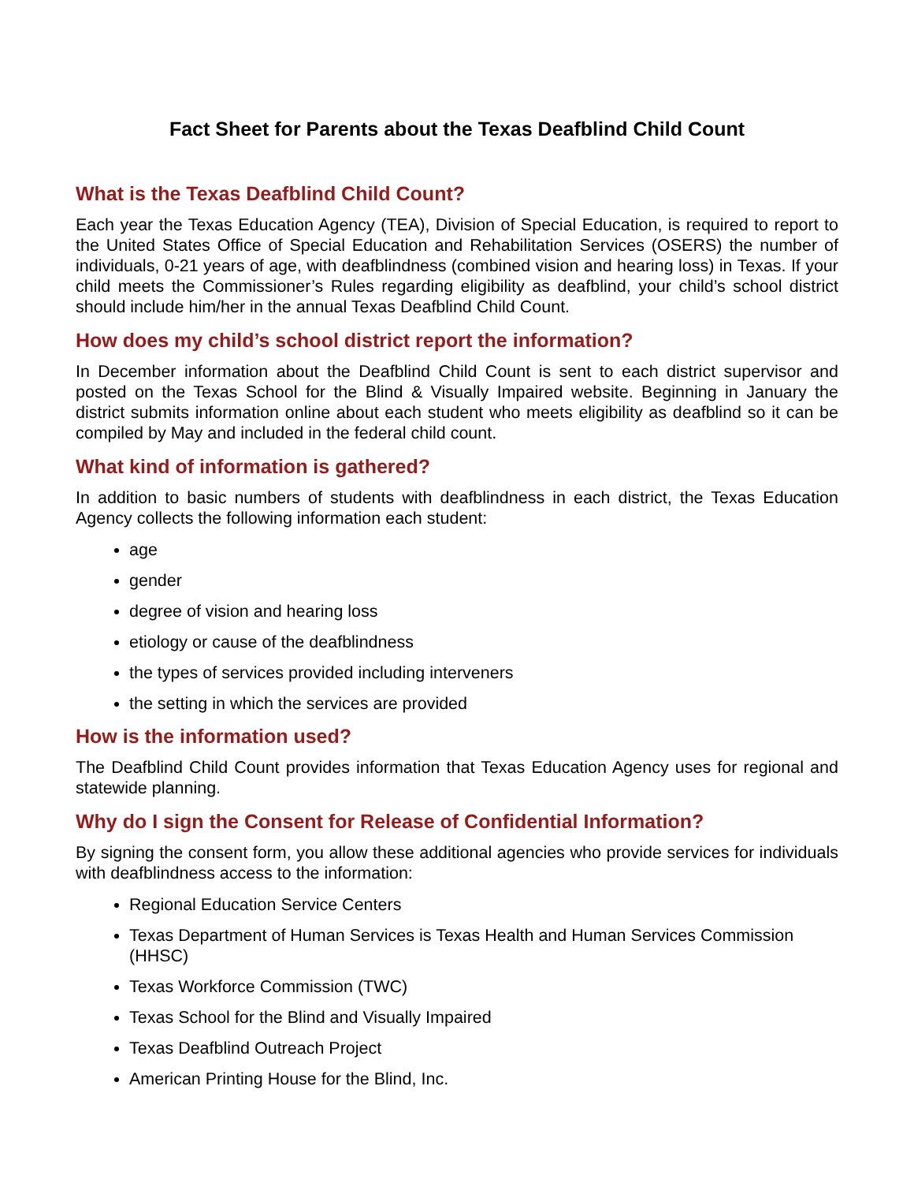Fact Sheet for Parents about the Texas Deafblind Child Count
What is the Texas Deafblind Child Count?
Each year the Texas Education Agency (TEA), Division of Special Education, is required to report to the United States Office of Special Education and Rehabilitation Services (OSERS) the number of individuals, 0-21 years of age, with deafblindness (combined vision and hearing loss) in Texas. If your child meets the Commissioner’s Rules regarding eligibility as deafblind, your child’s school district should include him/her in the annual Texas Deafblind Child Count.
How does my child’s school district report the information?
In December information about the Deafblind Child Count is sent to each district supervisor and posted on the Texas School for the Blind & Visually Impaired website. Beginning in January the district submits information online about each student who meets eligibility as deafblind so it can be compiled by May and included in the federal child count.
What kind of information is gathered?
In addition to basic numbers of students with deafblindness in each district, the Texas Education Agency collects the following information each student:
age
gender
degree of vision and hearing loss
etiology or cause of the deafblindness
the types of services provided including interveners
the setting in which the services are provided
How is the information used?
The Deafblind Child Count provides information that Texas Education Agency uses for regional and statewide planning.
Why do I sign the Consent for Release of Confidential Information?
By signing the consent form, you allow these additional agencies who provide services for individuals with deafblindness access to the information:
Regional Education Service Centers
Texas Department of Human Services is Texas Health and Human Services Commission (HHSC)
Texas Workforce Commission (TWC)
Texas School for the Blind and Visually Impaired
Texas Deafblind Outreach Project
American Printing House for the Blind, Inc.